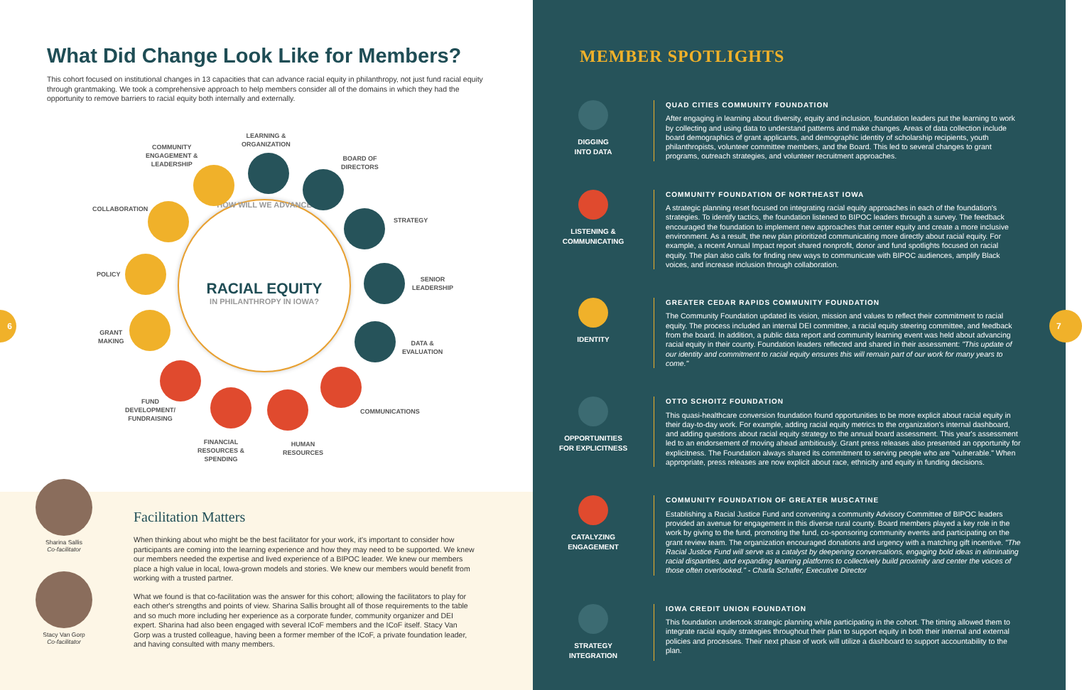What Did Change Look Like for Members?
This cohort focused on institutional changes in 13 capacities that can advance racial equity in philanthropy, not just fund racial equity through grantmaking. We took a comprehensive approach to help members consider all of the domains in which they had the opportunity to remove barriers to racial equity both internally and externally.
6
HOW WILL WE ADVANCE
RACIAL EQUITY
IN PHILANTHROPY IN IOWA?
LEARNING &
ORGANIZATION
COMMUNITY
ENGAGEMENT &
LEADERSHIP
BOARD OF
DIRECTORS
COLLABORATION
STRATEGY
POLICY
SENIOR
LEADERSHIP
GRANT
MAKING
DATA &
EVALUATION
FUND
DEVELOPMENT/
FUNDRAISING
COMMUNICATIONS
FINANCIAL
RESOURCES &
SPENDING
HUMAN
RESOURCES
Sharina Sallis
Co-facilitator
Stacy Van Gorp
Co-facilitator
Facilitation Matters
When thinking about who might be the best facilitator for your work, it's important to consider how participants are coming into the learning experience and how they may need to be supported. We knew our members needed the expertise and lived experience of a BIPOC leader. We knew our members place a high value in local, Iowa-grown models and stories. We knew our members would benefit from working with a trusted partner.
What we found is that co-facilitation was the answer for this cohort; allowing the facilitators to play for each other's strengths and points of view. Sharina Sallis brought all of those requirements to the table and so much more including her experience as a corporate funder, community organizer and DEI expert. Sharina had also been engaged with several ICoF members and the ICoF itself. Stacy Van Gorp was a trusted colleague, having been a former member of the ICoF, a private foundation leader, and having consulted with many members.
MEMBER SPOTLIGHTS
7
DIGGING
INTO DATA
QUAD CITIES COMMUNITY FOUNDATION
After engaging in learning about diversity, equity and inclusion, foundation leaders put the learning to work by collecting and using data to understand patterns and make changes. Areas of data collection include board demographics of grant applicants, and demographic identity of scholarship recipients, youth philanthropists, volunteer committee members, and the Board. This led to several changes to grant programs, outreach strategies, and volunteer recruitment approaches.
LISTENING &
COMMUNICATING
COMMUNITY FOUNDATION OF NORTHEAST IOWA
A strategic planning reset focused on integrating racial equity approaches in each of the foundation's strategies. To identify tactics, the foundation listened to BIPOC leaders through a survey. The feedback encouraged the foundation to implement new approaches that center equity and create a more inclusive environment. As a result, the new plan prioritized communicating more directly about racial equity. For example, a recent Annual Impact report shared nonprofit, donor and fund spotlights focused on racial equity. The plan also calls for finding new ways to communicate with BIPOC audiences, amplify Black voices, and increase inclusion through collaboration.
IDENTITY
GREATER CEDAR RAPIDS COMMUNITY FOUNDATION
The Community Foundation updated its vision, mission and values to reflect their commitment to racial equity. The process included an internal DEI committee, a racial equity steering committee, and feedback from the board. In addition, a public data report and community learning event was held about advancing racial equity in their county. Foundation leaders reflected and shared in their assessment: "This update of our identity and commitment to racial equity ensures this will remain part of our work for many years to come."
OPPORTUNITIES
FOR EXPLICITNESS
OTTO SCHOITZ FOUNDATION
This quasi-healthcare conversion foundation found opportunities to be more explicit about racial equity in their day-to-day work. For example, adding racial equity metrics to the organization's internal dashboard, and adding questions about racial equity strategy to the annual board assessment. This year's assessment led to an endorsement of moving ahead ambitiously. Grant press releases also presented an opportunity for explicitness. The Foundation always shared its commitment to serving people who are "vulnerable." When appropriate, press releases are now explicit about race, ethnicity and equity in funding decisions.
CATALYZING
ENGAGEMENT
COMMUNITY FOUNDATION OF GREATER MUSCATINE
Establishing a Racial Justice Fund and convening a community Advisory Committee of BIPOC leaders provided an avenue for engagement in this diverse rural county. Board members played a key role in the work by giving to the fund, promoting the fund, co-sponsoring community events and participating on the grant review team. The organization encouraged donations and urgency with a matching gift incentive. "The Racial Justice Fund will serve as a catalyst by deepening conversations, engaging bold ideas in eliminating racial disparities, and expanding learning platforms to collectively build proximity and center the voices of those often overlooked." - Charla Schafer, Executive Director
STRATEGY
INTEGRATION
IOWA CREDIT UNION FOUNDATION
This foundation undertook strategic planning while participating in the cohort. The timing allowed them to integrate racial equity strategies throughout their plan to support equity in both their internal and external policies and processes. Their next phase of work will utilize a dashboard to support accountability to the plan.